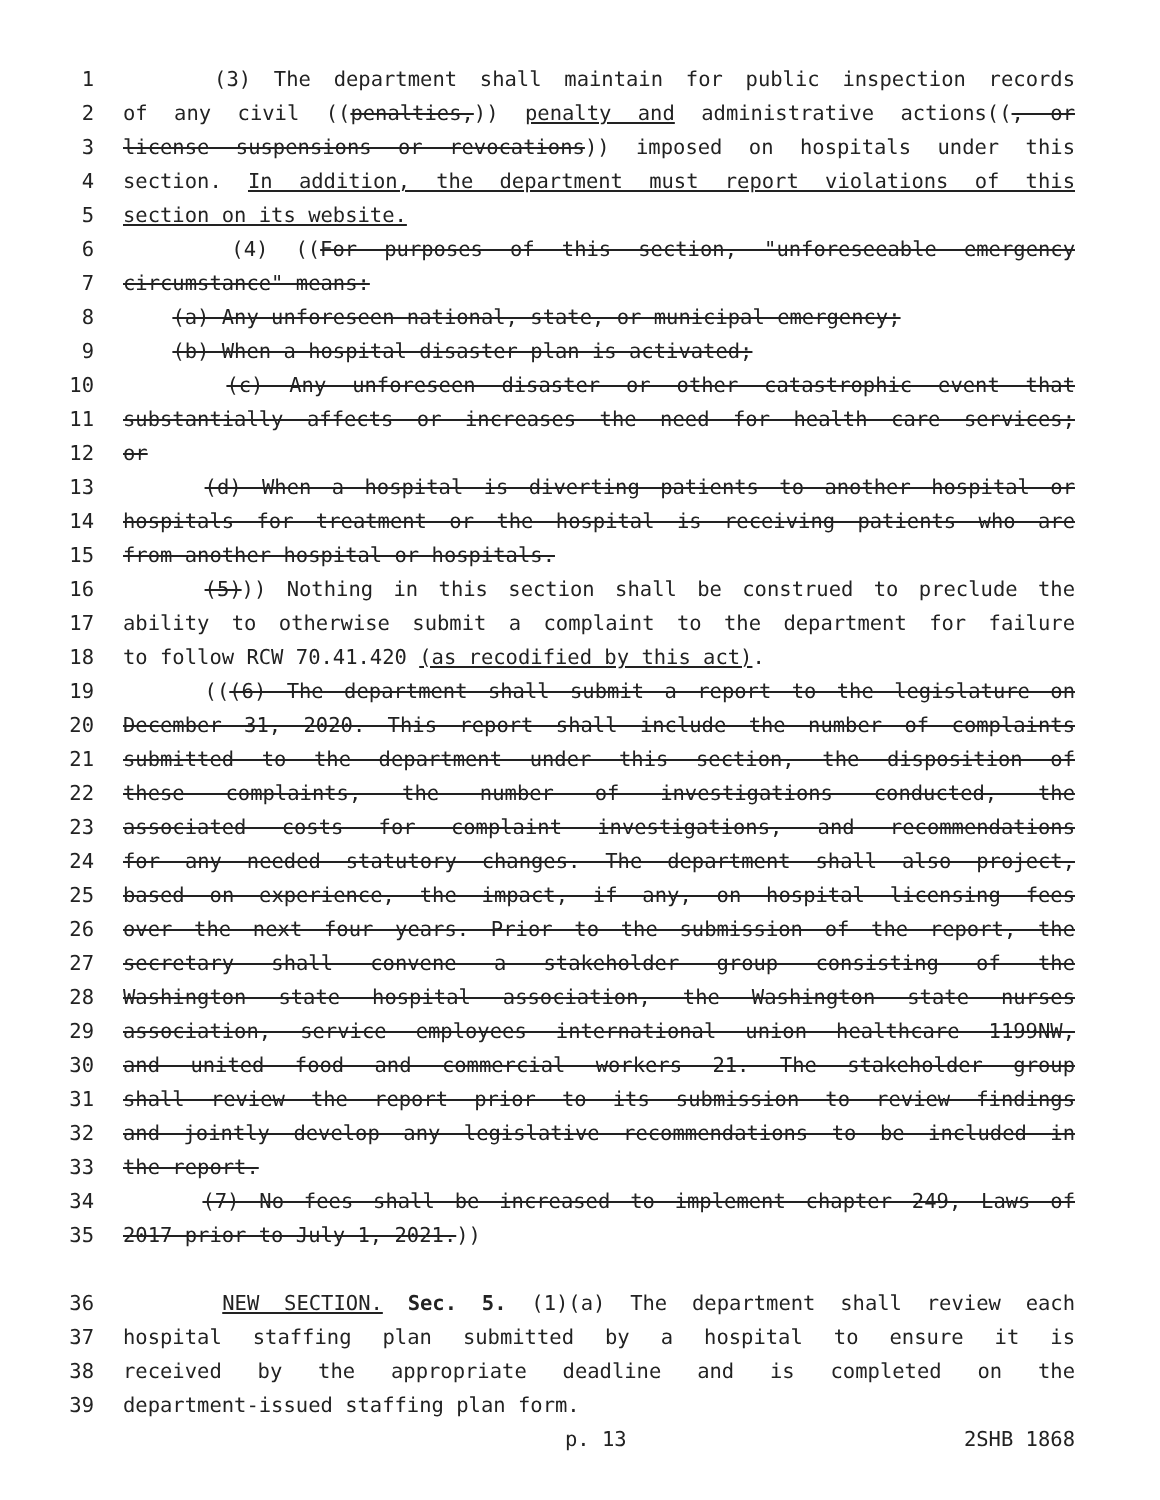1 (3) The department shall maintain for public inspection records
2 of any civil ((penalties,)) penalty and administrative actions((, or
3 license suspensions or revocations)) imposed on hospitals under this
4 section. In addition, the department must report violations of this
5 section on its website.
6 (4) ((For purposes of this section, "unforeseeable emergency
7 circumstance" means:
8 (a) Any unforeseen national, state, or municipal emergency;
9 (b) When a hospital disaster plan is activated;
10 (c) Any unforeseen disaster or other catastrophic event that
11 substantially affects or increases the need for health care services;
12 or
13 (d) When a hospital is diverting patients to another hospital or
14 hospitals for treatment or the hospital is receiving patients who are
15 from another hospital or hospitals.
16 (5))) Nothing in this section shall be construed to preclude the
17 ability to otherwise submit a complaint to the department for failure
18 to follow RCW 70.41.420 (as recodified by this act).
19 (((6) The department shall submit a report to the legislature on
20 December 31, 2020. This report shall include the number of complaints
21 submitted to the department under this section, the disposition of
22 these complaints, the number of investigations conducted, the
23 associated costs for complaint investigations, and recommendations
24 for any needed statutory changes. The department shall also project,
25 based on experience, the impact, if any, on hospital licensing fees
26 over the next four years. Prior to the submission of the report, the
27 secretary shall convene a stakeholder group consisting of the
28 Washington state hospital association, the Washington state nurses
29 association, service employees international union healthcare 1199NW,
30 and united food and commercial workers 21. The stakeholder group
31 shall review the report prior to its submission to review findings
32 and jointly develop any legislative recommendations to be included in
33 the report.
34 (7) No fees shall be increased to implement chapter 249, Laws of
35 2017 prior to July 1, 2021.))
36 NEW SECTION. Sec. 5. (1)(a) The department shall review each
37 hospital staffing plan submitted by a hospital to ensure it is
38 received by the appropriate deadline and is completed on the
39 department-issued staffing plan form.
p. 13 2SHB 1868